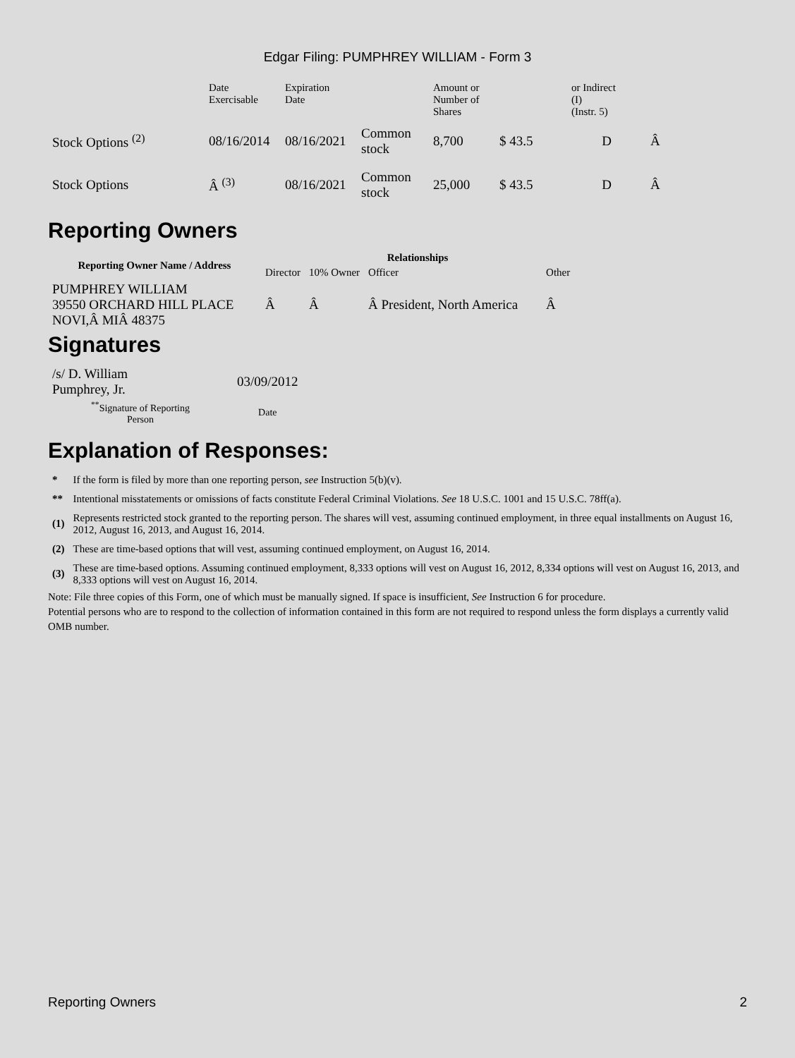Edgar Filing: PUMPHREY WILLIAM - Form 3
| | Date Exercisable | Expiration Date | | Amount or Number of Shares | | or Indirect (I) (Instr. 5) | |
| Stock Options <sup>(2)</sup> | 08/16/2014 | 08/16/2021 | Common stock | 8,700 | $ 43.5 | D | Â |
| Stock Options | Â <sup>(3)</sup> | 08/16/2021 | Common stock | 25,000 | $ 43.5 | D | Â |
Reporting Owners
| Reporting Owner Name / Address | Relationships | | | |
| --- | --- | --- | --- | --- |
| | Director | 10% Owner | Officer | Other |
| PUMPHREY WILLIAM 39550 ORCHARD HILL PLACE NOVI,Â MIÂ 48375 | Â | Â | Â President, North America | Â |
Signatures
| /s/ D. William Pumphrey, Jr. | 03/09/2012 |
| <sup>**</sup> Signature of Reporting Person | Date |
Explanation of Responses:
| * | If the form is filed by more than one reporting person, see Instruction 5(b)(v). |
| ** | Intentional misstatements or omissions of facts constitute Federal Criminal Violations. See 18 U.S.C. 1001 and 15 U.S.C. 78ff(a). |
| (1) | Represents restricted stock granted to the reporting person. The shares will vest, assuming continued employment, in three equal installments on August 16, 2012, August 16, 2013, and August 16, 2014. |
| (2) | These are time-based options that will vest, assuming continued employment, on August 16, 2014. |
| (3) | These are time-based options. Assuming continued employment, 8,333 options will vest on August 16, 2012, 8,334 options will vest on August 16, 2013, and 8,333 options will vest on August 16, 2014. |
Note: File three copies of this Form, one of which must be manually signed. If space is insufficient, See Instruction 6 for procedure.
Potential persons who are to respond to the collection of information contained in this form are not required to respond unless the form displays a currently valid OMB number.
Reporting Owners 2